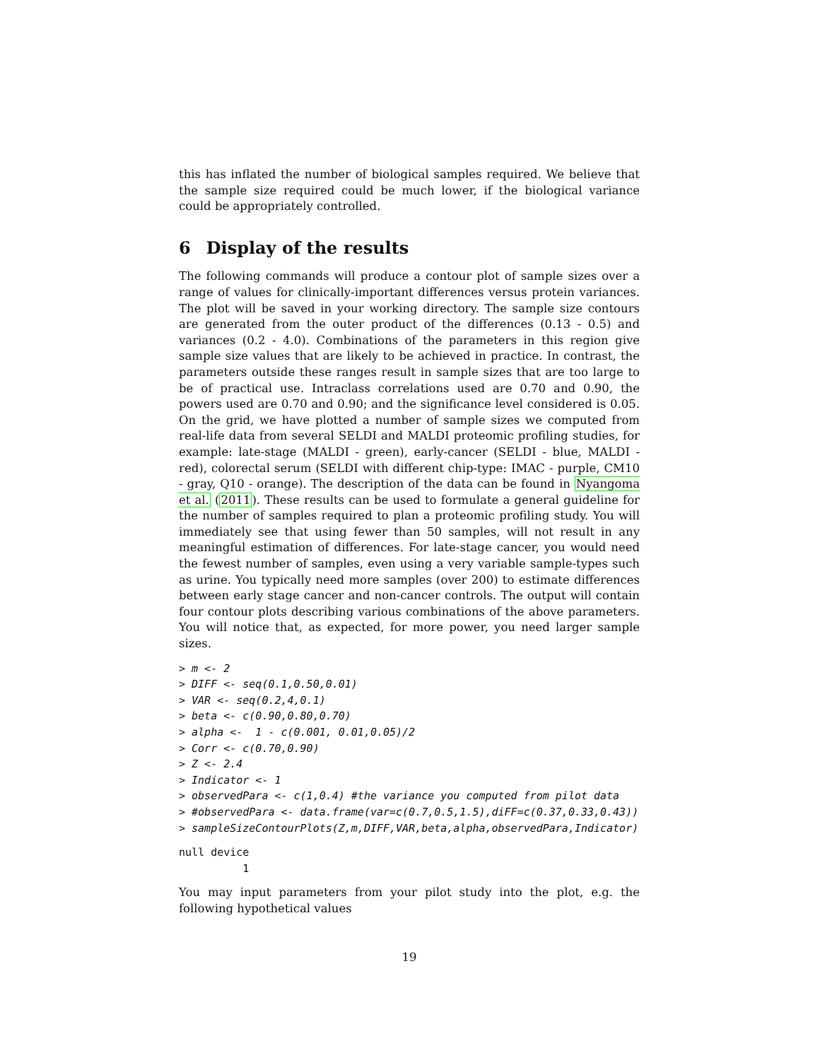this has inflated the number of biological samples required. We believe that the sample size required could be much lower, if the biological variance could be appropriately controlled.
6 Display of the results
The following commands will produce a contour plot of sample sizes over a range of values for clinically-important differences versus protein variances. The plot will be saved in your working directory. The sample size contours are generated from the outer product of the differences (0.13 - 0.5) and variances (0.2 - 4.0). Combinations of the parameters in this region give sample size values that are likely to be achieved in practice. In contrast, the parameters outside these ranges result in sample sizes that are too large to be of practical use. Intraclass correlations used are 0.70 and 0.90, the powers used are 0.70 and 0.90; and the significance level considered is 0.05. On the grid, we have plotted a number of sample sizes we computed from real-life data from several SELDI and MALDI proteomic profiling studies, for example: late-stage (MALDI - green), early-cancer (SELDI - blue, MALDI - red), colorectal serum (SELDI with different chip-type: IMAC - purple, CM10 - gray, Q10 - orange). The description of the data can be found in Nyangoma et al. (2011). These results can be used to formulate a general guideline for the number of samples required to plan a proteomic profiling study. You will immediately see that using fewer than 50 samples, will not result in any meaningful estimation of differences. For late-stage cancer, you would need the fewest number of samples, even using a very variable sample-types such as urine. You typically need more samples (over 200) to estimate differences between early stage cancer and non-cancer controls. The output will contain four contour plots describing various combinations of the above parameters. You will notice that, as expected, for more power, you need larger sample sizes.
> m <- 2
> DIFF <- seq(0.1,0.50,0.01)
> VAR <- seq(0.2,4,0.1)
> beta <- c(0.90,0.80,0.70)
> alpha <-  1 - c(0.001, 0.01,0.05)/2
> Corr <- c(0.70,0.90)
> Z <- 2.4
> Indicator <- 1
> observedPara <- c(1,0.4) #the variance you computed from pilot data
> #observedPara <- data.frame(var=c(0.7,0.5,1.5),diFF=c(0.37,0.33,0.43))
> sampleSizeContourPlots(Z,m,DIFF,VAR,beta,alpha,observedPara,Indicator)
null device
          1
You may input parameters from your pilot study into the plot, e.g. the following hypothetical values
19